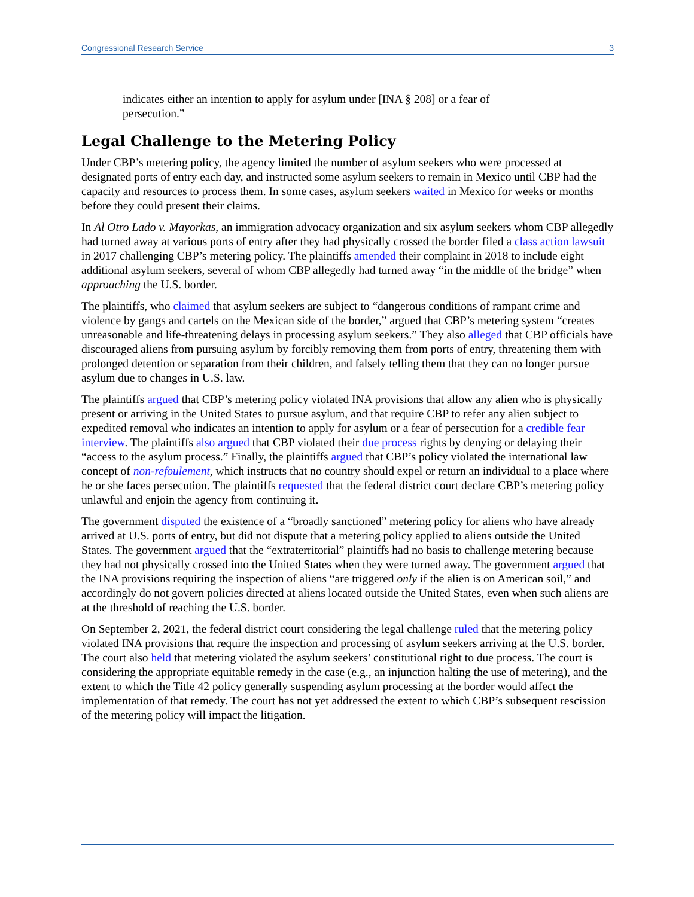Congressional Research Service 3
indicates either an intention to apply for asylum under [INA § 208] or a fear of persecution.”
Legal Challenge to the Metering Policy
Under CBP’s metering policy, the agency limited the number of asylum seekers who were processed at designated ports of entry each day, and instructed some asylum seekers to remain in Mexico until CBP had the capacity and resources to process them. In some cases, asylum seekers waited in Mexico for weeks or months before they could present their claims.
In Al Otro Lado v. Mayorkas, an immigration advocacy organization and six asylum seekers whom CBP allegedly had turned away at various ports of entry after they had physically crossed the border filed a class action lawsuit in 2017 challenging CBP’s metering policy. The plaintiffs amended their complaint in 2018 to include eight additional asylum seekers, several of whom CBP allegedly had turned away “in the middle of the bridge” when approaching the U.S. border.
The plaintiffs, who claimed that asylum seekers are subject to “dangerous conditions of rampant crime and violence by gangs and cartels on the Mexican side of the border,” argued that CBP’s metering system “creates unreasonable and life-threatening delays in processing asylum seekers.” They also alleged that CBP officials have discouraged aliens from pursuing asylum by forcibly removing them from ports of entry, threatening them with prolonged detention or separation from their children, and falsely telling them that they can no longer pursue asylum due to changes in U.S. law.
The plaintiffs argued that CBP’s metering policy violated INA provisions that allow any alien who is physically present or arriving in the United States to pursue asylum, and that require CBP to refer any alien subject to expedited removal who indicates an intention to apply for asylum or a fear of persecution for a credible fear interview. The plaintiffs also argued that CBP violated their due process rights by denying or delaying their “access to the asylum process.” Finally, the plaintiffs argued that CBP’s policy violated the international law concept of non-refoulement, which instructs that no country should expel or return an individual to a place where he or she faces persecution. The plaintiffs requested that the federal district court declare CBP’s metering policy unlawful and enjoin the agency from continuing it.
The government disputed the existence of a “broadly sanctioned” metering policy for aliens who have already arrived at U.S. ports of entry, but did not dispute that a metering policy applied to aliens outside the United States. The government argued that the “extraterritorial” plaintiffs had no basis to challenge metering because they had not physically crossed into the United States when they were turned away. The government argued that the INA provisions requiring the inspection of aliens “are triggered only if the alien is on American soil,” and accordingly do not govern policies directed at aliens located outside the United States, even when such aliens are at the threshold of reaching the U.S. border.
On September 2, 2021, the federal district court considering the legal challenge ruled that the metering policy violated INA provisions that require the inspection and processing of asylum seekers arriving at the U.S. border. The court also held that metering violated the asylum seekers’ constitutional right to due process. The court is considering the appropriate equitable remedy in the case (e.g., an injunction halting the use of metering), and the extent to which the Title 42 policy generally suspending asylum processing at the border would affect the implementation of that remedy. The court has not yet addressed the extent to which CBP’s subsequent rescission of the metering policy will impact the litigation.